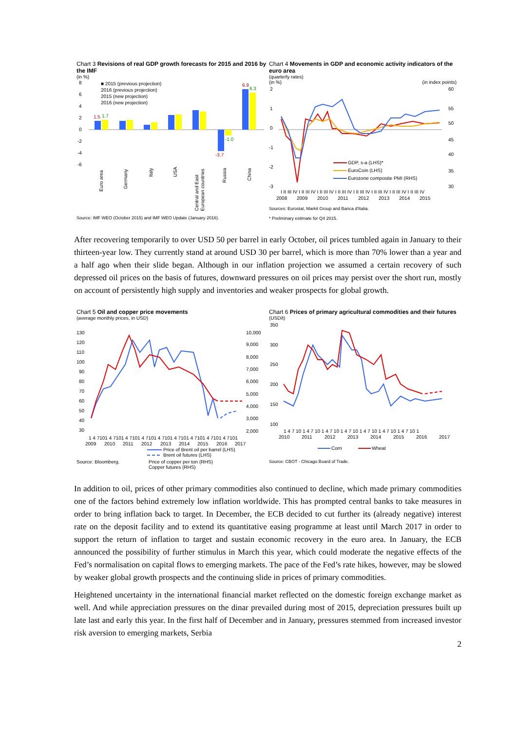Chart 3 Revisions of real GDP growth forecasts for 2015 and 2016 by the IMF
(in %)
8
6
4
2
0
-2
-4
-6
■ 2015 (previous projection)
2016 (previous projection)
2015 (new projection)
2016 (new projection)
1.5
1.7
6.9
6.3
-3.7
-1.0
Euro area
Germany
Italy
USA
Central and East
European countries
Russia
China
Source: IMF WEO (October 2015) and IMF WEO Update (January 2016).
Chart 4 Movements in GDP and economic activity indicators of the euro area
(quarterly rates)
(in %) (in index points)
2
1
0
-1
-2
-3
60
55
50
45
40
35
30
GDP, s-a (LHS)*
EuroCoin (LHS)
Eurozone composite PMI (RHS)
I II III IV I II III IV I II III IV I II III IV I II III IV I II III IV I II III IV I II III IV
2008
2009
2010
2011
2012
2013
2014
2015
Sources: Eurostat, Markit Group and Banca d'Italia.
* Preliminary estimate for Q4 2015.
After recovering temporarily to over USD 50 per barrel in early October, oil prices tumbled again in January to their thirteen-year low. They currently stand at around USD 30 per barrel, which is more than 70% lower than a year and a half ago when their slide began. Although in our inflation projection we assumed a certain recovery of such depressed oil prices on the basis of futures, downward pressures on oil prices may persist over the short run, mostly on account of persistently high supply and inventories and weaker prospects for global growth.
Chart 5 Oil and copper price movements
(average monthly prices, in USD)
130
120
110
100
90
80
70
60
50
40
30
10,000
9,000
8,000
7,000
6,000
5,000
4,000
3,000
2,000
1 4 7101 4 7101 4 7101 4 7101 4 7101 4 7101 4 7101 4 7101 4 7101
2009
2010
2011
2012
2013
2014
2015
2016
2017
Price of Brent oil per barrel (LHS)
Brent oil futures (LHS)
Source: Bloomberg. Price of copper per ton (RHS)
Copper futures (RHS)
Chart 6 Prices of primary agricultural commodities and their futures
(USD/t)
350
300
250
200
150
100
1 4 7 10 1 4 7 10 1 4 7 10 1 4 7 10 1 4 7 10 1 4 7 10 1 4 7 10 1
2010
2011
2012
2013
2014
2015
2016
2017
Corn
Wheat
Source: CBOT - Chicago Board of Trade.
In addition to oil, prices of other primary commodities also continued to decline, which made primary commodities one of the factors behind extremely low inflation worldwide. This has prompted central banks to take measures in order to bring inflation back to target. In December, the ECB decided to cut further its (already negative) interest rate on the deposit facility and to extend its quantitative easing programme at least until March 2017 in order to support the return of inflation to target and sustain economic recovery in the euro area. In January, the ECB announced the possibility of further stimulus in March this year, which could moderate the negative effects of the Fed’s normalisation on capital flows to emerging markets. The pace of the Fed’s rate hikes, however, may be slowed by weaker global growth prospects and the continuing slide in prices of primary commodities.
Heightened uncertainty in the international financial market reflected on the domestic foreign exchange market as well. And while appreciation pressures on the dinar prevailed during most of 2015, depreciation pressures built up late last and early this year. In the first half of December and in January, pressures stemmed from increased investor risk aversion to emerging markets, Serbia
2